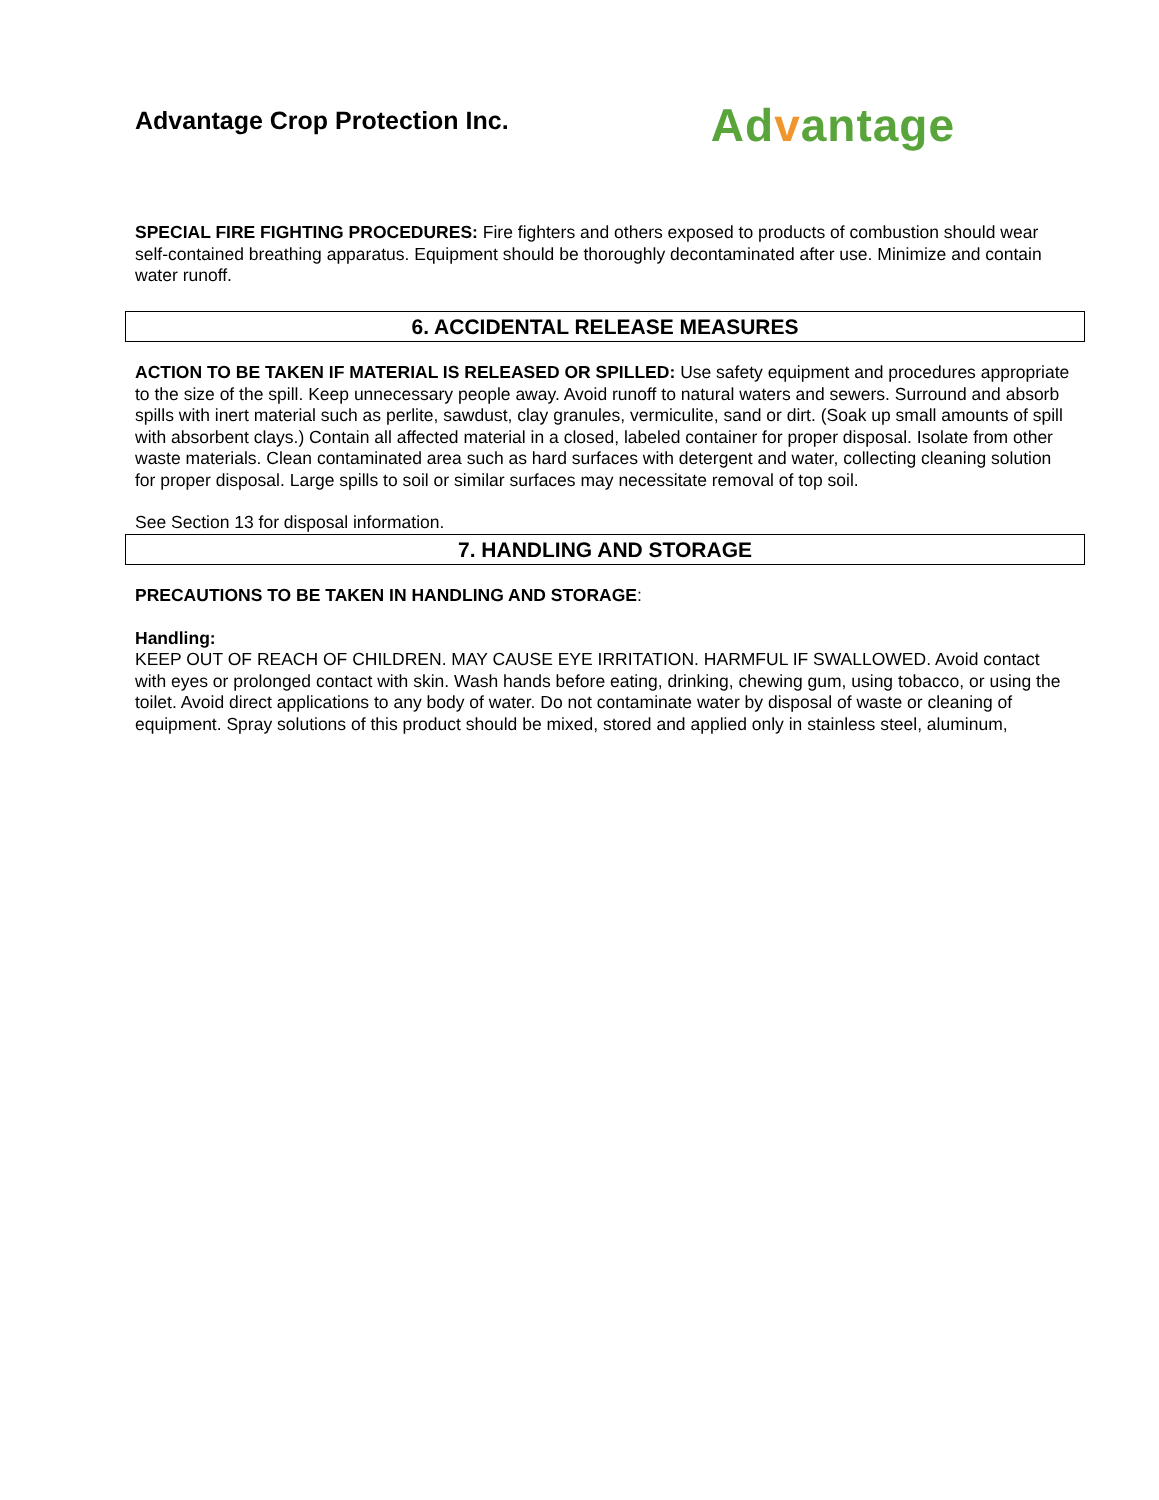Advantage Crop Protection Inc.
Advantage
SPECIAL FIRE FIGHTING PROCEDURES: Fire fighters and others exposed to products of combustion should wear self-contained breathing apparatus. Equipment should be thoroughly decontaminated after use. Minimize and contain water runoff.
6. ACCIDENTAL RELEASE MEASURES
ACTION TO BE TAKEN IF MATERIAL IS RELEASED OR SPILLED: Use safety equipment and procedures appropriate to the size of the spill. Keep unnecessary people away. Avoid runoff to natural waters and sewers. Surround and absorb spills with inert material such as perlite, sawdust, clay granules, vermiculite, sand or dirt. (Soak up small amounts of spill with absorbent clays.) Contain all affected material in a closed, labeled container for proper disposal. Isolate from other waste materials. Clean contaminated area such as hard surfaces with detergent and water, collecting cleaning solution for proper disposal. Large spills to soil or similar surfaces may necessitate removal of top soil.
See Section 13 for disposal information.
7. HANDLING AND STORAGE
PRECAUTIONS TO BE TAKEN IN HANDLING AND STORAGE:
Handling:
KEEP OUT OF REACH OF CHILDREN. MAY CAUSE EYE IRRITATION. HARMFUL IF SWALLOWED. Avoid contact with eyes or prolonged contact with skin. Wash hands before eating, drinking, chewing gum, using tobacco, or using the toilet. Avoid direct applications to any body of water. Do not contaminate water by disposal of waste or cleaning of equipment. Spray solutions of this product should be mixed, stored and applied only in stainless steel, aluminum,